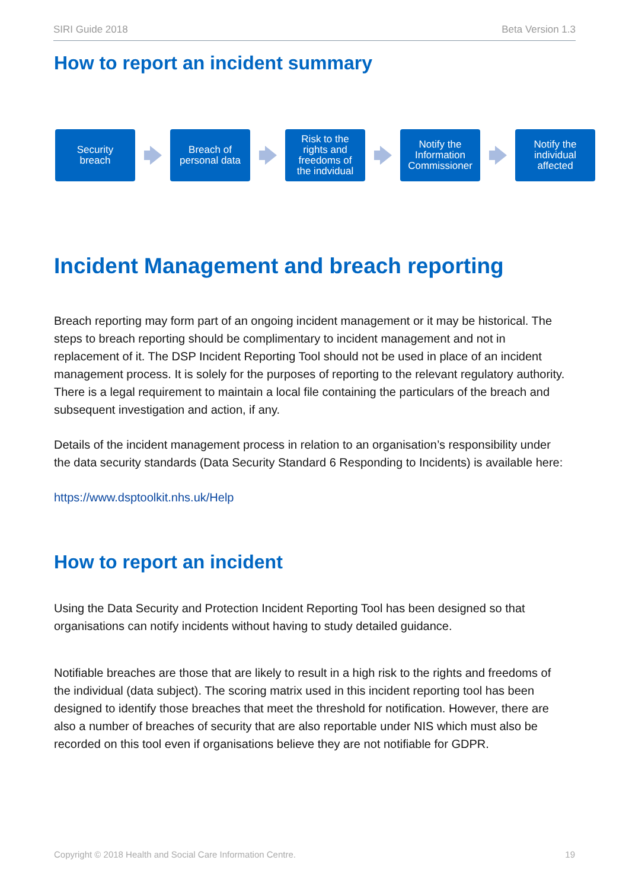SIRI Guide 2018 Beta Version 1.3
How to report an incident summary
Security
breach
Breach of
personal data
Risk to the
rights and
freedoms of
the indvidual
Notify the
Information
Commissioner
Notify the
individual
affected
Incident Management and breach reporting
Breach reporting may form part of an ongoing incident management or it may be historical. The steps to breach reporting should be complimentary to incident management and not in replacement of it. The DSP Incident Reporting Tool should not be used in place of an incident management process. It is solely for the purposes of reporting to the relevant regulatory authority. There is a legal requirement to maintain a local file containing the particulars of the breach and subsequent investigation and action, if any.
Details of the incident management process in relation to an organisation’s responsibility under the data security standards (Data Security Standard 6 Responding to Incidents) is available here:
https://www.dsptoolkit.nhs.uk/Help
How to report an incident
Using the Data Security and Protection Incident Reporting Tool has been designed so that organisations can notify incidents without having to study detailed guidance.
Notifiable breaches are those that are likely to result in a high risk to the rights and freedoms of the individual (data subject). The scoring matrix used in this incident reporting tool has been designed to identify those breaches that meet the threshold for notification. However, there are also a number of breaches of security that are also reportable under NIS which must also be recorded on this tool even if organisations believe they are not notifiable for GDPR.
Copyright © 2018 Health and Social Care Information Centre. 19